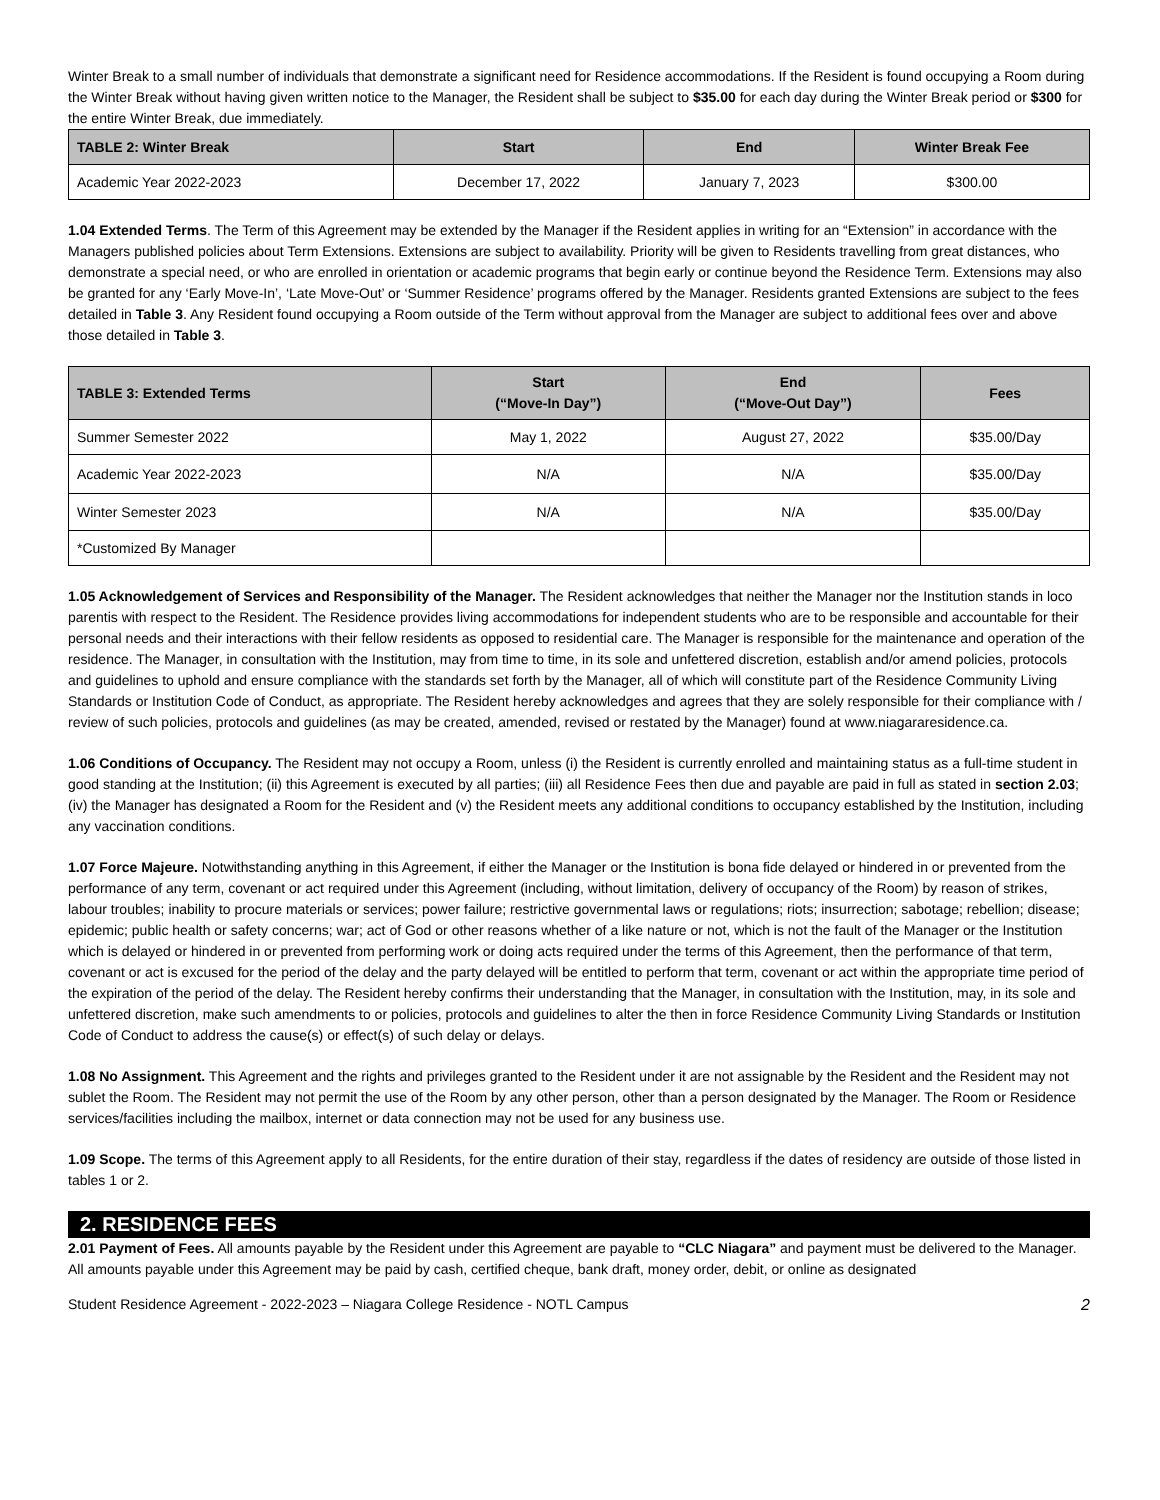Winter Break to a small number of individuals that demonstrate a significant need for Residence accommodations. If the Resident is found occupying a Room during the Winter Break without having given written notice to the Manager, the Resident shall be subject to $35.00 for each day during the Winter Break period or $300 for the entire Winter Break, due immediately.
| TABLE 2: Winter Break | Start | End | Winter Break Fee |
| --- | --- | --- | --- |
| Academic Year 2022-2023 | December 17, 2022 | January 7, 2023 | $300.00 |
1.04 Extended Terms. The Term of this Agreement may be extended by the Manager if the Resident applies in writing for an “Extension” in accordance with the Managers published policies about Term Extensions. Extensions are subject to availability. Priority will be given to Residents travelling from great distances, who demonstrate a special need, or who are enrolled in orientation or academic programs that begin early or continue beyond the Residence Term. Extensions may also be granted for any ‘Early Move-In’, ‘Late Move-Out’ or ‘Summer Residence’ programs offered by the Manager. Residents granted Extensions are subject to the fees detailed in Table 3. Any Resident found occupying a Room outside of the Term without approval from the Manager are subject to additional fees over and above those detailed in Table 3.
| TABLE 3: Extended Terms | Start (“Move-In Day”) | End (“Move-Out Day”) | Fees |
| --- | --- | --- | --- |
| Summer Semester 2022 | May 1, 2022 | August 27, 2022 | $35.00/Day |
| Academic Year 2022-2023 | N/A | N/A | $35.00/Day |
| Winter Semester 2023 | N/A | N/A | $35.00/Day |
| *Customized By Manager | | | |
1.05 Acknowledgement of Services and Responsibility of the Manager. The Resident acknowledges that neither the Manager nor the Institution stands in loco parentis with respect to the Resident. The Residence provides living accommodations for independent students who are to be responsible and accountable for their personal needs and their interactions with their fellow residents as opposed to residential care. The Manager is responsible for the maintenance and operation of the residence. The Manager, in consultation with the Institution, may from time to time, in its sole and unfettered discretion, establish and/or amend policies, protocols and guidelines to uphold and ensure compliance with the standards set forth by the Manager, all of which will constitute part of the Residence Community Living Standards or Institution Code of Conduct, as appropriate. The Resident hereby acknowledges and agrees that they are solely responsible for their compliance with / review of such policies, protocols and guidelines (as may be created, amended, revised or restated by the Manager) found at www.niagararesidence.ca.
1.06 Conditions of Occupancy. The Resident may not occupy a Room, unless (i) the Resident is currently enrolled and maintaining status as a full-time student in good standing at the Institution; (ii) this Agreement is executed by all parties; (iii) all Residence Fees then due and payable are paid in full as stated in section 2.03; (iv) the Manager has designated a Room for the Resident and (v) the Resident meets any additional conditions to occupancy established by the Institution, including any vaccination conditions.
1.07 Force Majeure. Notwithstanding anything in this Agreement, if either the Manager or the Institution is bona fide delayed or hindered in or prevented from the performance of any term, covenant or act required under this Agreement (including, without limitation, delivery of occupancy of the Room) by reason of strikes, labour troubles; inability to procure materials or services; power failure; restrictive governmental laws or regulations; riots; insurrection; sabotage; rebellion; disease; epidemic; public health or safety concerns; war; act of God or other reasons whether of a like nature or not, which is not the fault of the Manager or the Institution which is delayed or hindered in or prevented from performing work or doing acts required under the terms of this Agreement, then the performance of that term, covenant or act is excused for the period of the delay and the party delayed will be entitled to perform that term, covenant or act within the appropriate time period of the expiration of the period of the delay. The Resident hereby confirms their understanding that the Manager, in consultation with the Institution, may, in its sole and unfettered discretion, make such amendments to or policies, protocols and guidelines to alter the then in force Residence Community Living Standards or Institution Code of Conduct to address the cause(s) or effect(s) of such delay or delays.
1.08 No Assignment. This Agreement and the rights and privileges granted to the Resident under it are not assignable by the Resident and the Resident may not sublet the Room. The Resident may not permit the use of the Room by any other person, other than a person designated by the Manager. The Room or Residence services/facilities including the mailbox, internet or data connection may not be used for any business use.
1.09 Scope. The terms of this Agreement apply to all Residents, for the entire duration of their stay, regardless if the dates of residency are outside of those listed in tables 1 or 2.
2. RESIDENCE FEES
2.01 Payment of Fees. All amounts payable by the Resident under this Agreement are payable to “CLC Niagara” and payment must be delivered to the Manager. All amounts payable under this Agreement may be paid by cash, certified cheque, bank draft, money order, debit, or online as designated
Student Residence Agreement - 2022-2023 – Niagara College Residence - NOTL Campus 2